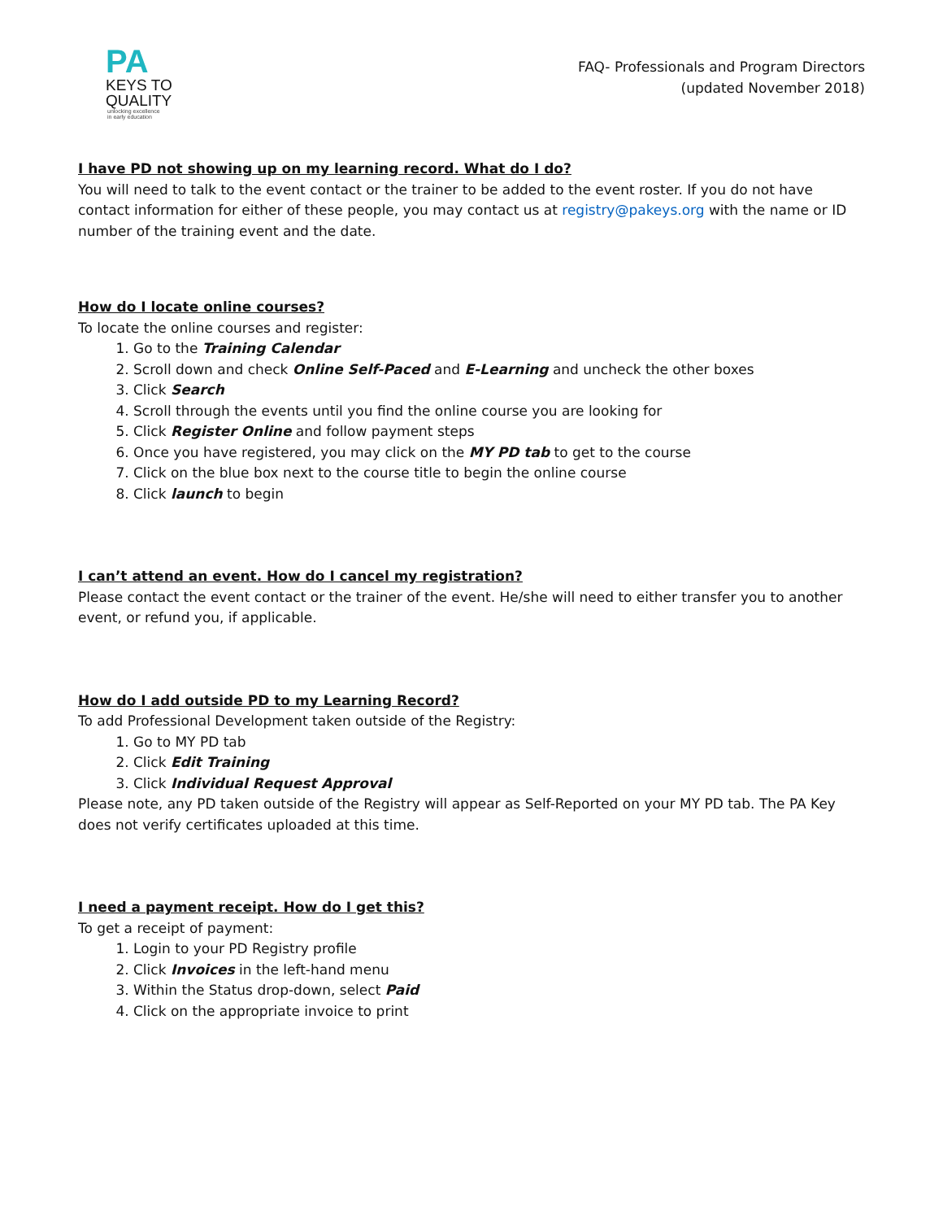PA
KEYS TO
QUALITY
unlocking excellence
in early education
FAQ- Professionals and Program Directors
(updated November 2018)
I have PD not showing up on my learning record. What do I do?
You will need to talk to the event contact or the trainer to be added to the event roster. If you do not have contact information for either of these people, you may contact us at registry@pakeys.org with the name or ID number of the training event and the date.
How do I locate online courses?
To locate the online courses and register:
1. Go to the Training Calendar
2. Scroll down and check Online Self-Paced and E-Learning and uncheck the other boxes
3. Click Search
4. Scroll through the events until you find the online course you are looking for
5. Click Register Online and follow payment steps
6. Once you have registered, you may click on the MY PD tab to get to the course
7. Click on the blue box next to the course title to begin the online course
8. Click launch to begin
I can’t attend an event. How do I cancel my registration?
Please contact the event contact or the trainer of the event. He/she will need to either transfer you to another event, or refund you, if applicable.
How do I add outside PD to my Learning Record?
To add Professional Development taken outside of the Registry:
1. Go to MY PD tab
2. Click Edit Training
3. Click Individual Request Approval
Please note, any PD taken outside of the Registry will appear as Self-Reported on your MY PD tab. The PA Key does not verify certificates uploaded at this time.
I need a payment receipt. How do I get this?
To get a receipt of payment:
1. Login to your PD Registry profile
2. Click Invoices in the left-hand menu
3. Within the Status drop-down, select Paid
4. Click on the appropriate invoice to print